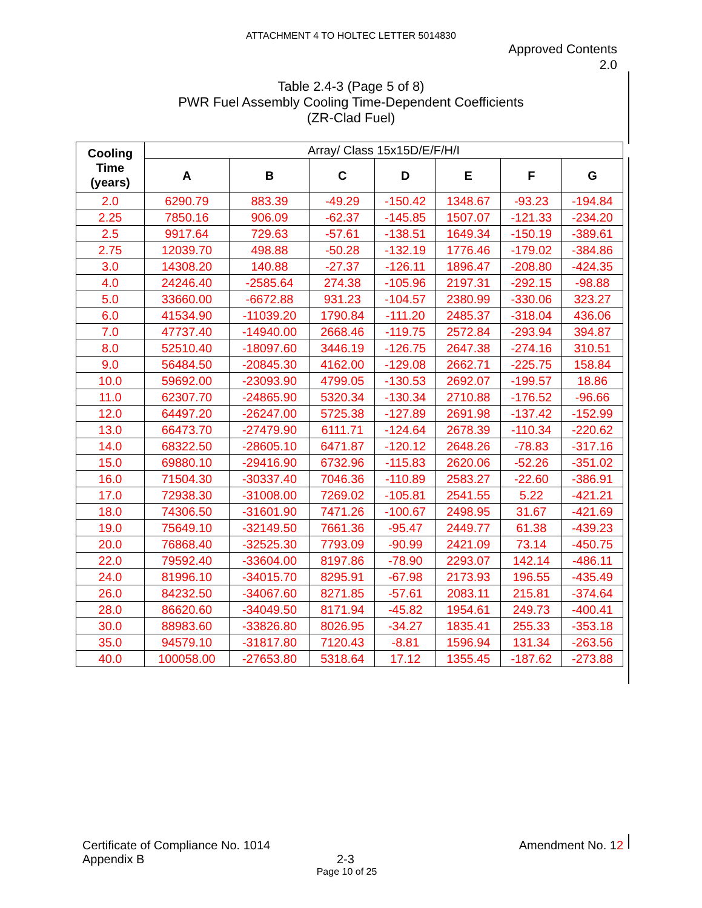ATTACHMENT 4 TO HOLTEC LETTER 5014830
Approved Contents
2.0
Table 2.4-3 (Page 5 of 8)
PWR Fuel Assembly Cooling Time-Dependent Coefficients
(ZR-Clad Fuel)
| Cooling Time (years) | Array/ Class 15x15D/E/F/H/I | | | | | | |
| --- | --- | --- | --- | --- | --- | --- | --- |
| | A | B | C | D | E | F | G |
| 2.0 | 6290.79 | 883.39 | -49.29 | -150.42 | 1348.67 | -93.23 | -194.84 |
| 2.25 | 7850.16 | 906.09 | -62.37 | -145.85 | 1507.07 | -121.33 | -234.20 |
| 2.5 | 9917.64 | 729.63 | -57.61 | -138.51 | 1649.34 | -150.19 | -389.61 |
| 2.75 | 12039.70 | 498.88 | -50.28 | -132.19 | 1776.46 | -179.02 | -384.86 |
| 3.0 | 14308.20 | 140.88 | -27.37 | -126.11 | 1896.47 | -208.80 | -424.35 |
| 4.0 | 24246.40 | -2585.64 | 274.38 | -105.96 | 2197.31 | -292.15 | -98.88 |
| 5.0 | 33660.00 | -6672.88 | 931.23 | -104.57 | 2380.99 | -330.06 | 323.27 |
| 6.0 | 41534.90 | -11039.20 | 1790.84 | -111.20 | 2485.37 | -318.04 | 436.06 |
| 7.0 | 47737.40 | -14940.00 | 2668.46 | -119.75 | 2572.84 | -293.94 | 394.87 |
| 8.0 | 52510.40 | -18097.60 | 3446.19 | -126.75 | 2647.38 | -274.16 | 310.51 |
| 9.0 | 56484.50 | -20845.30 | 4162.00 | -129.08 | 2662.71 | -225.75 | 158.84 |
| 10.0 | 59692.00 | -23093.90 | 4799.05 | -130.53 | 2692.07 | -199.57 | 18.86 |
| 11.0 | 62307.70 | -24865.90 | 5320.34 | -130.34 | 2710.88 | -176.52 | -96.66 |
| 12.0 | 64497.20 | -26247.00 | 5725.38 | -127.89 | 2691.98 | -137.42 | -152.99 |
| 13.0 | 66473.70 | -27479.90 | 6111.71 | -124.64 | 2678.39 | -110.34 | -220.62 |
| 14.0 | 68322.50 | -28605.10 | 6471.87 | -120.12 | 2648.26 | -78.83 | -317.16 |
| 15.0 | 69880.10 | -29416.90 | 6732.96 | -115.83 | 2620.06 | -52.26 | -351.02 |
| 16.0 | 71504.30 | -30337.40 | 7046.36 | -110.89 | 2583.27 | -22.60 | -386.91 |
| 17.0 | 72938.30 | -31008.00 | 7269.02 | -105.81 | 2541.55 | 5.22 | -421.21 |
| 18.0 | 74306.50 | -31601.90 | 7471.26 | -100.67 | 2498.95 | 31.67 | -421.69 |
| 19.0 | 75649.10 | -32149.50 | 7661.36 | -95.47 | 2449.77 | 61.38 | -439.23 |
| 20.0 | 76868.40 | -32525.30 | 7793.09 | -90.99 | 2421.09 | 73.14 | -450.75 |
| 22.0 | 79592.40 | -33604.00 | 8197.86 | -78.90 | 2293.07 | 142.14 | -486.11 |
| 24.0 | 81996.10 | -34015.70 | 8295.91 | -67.98 | 2173.93 | 196.55 | -435.49 |
| 26.0 | 84232.50 | -34067.60 | 8271.85 | -57.61 | 2083.11 | 215.81 | -374.64 |
| 28.0 | 86620.60 | -34049.50 | 8171.94 | -45.82 | 1954.61 | 249.73 | -400.41 |
| 30.0 | 88983.60 | -33826.80 | 8026.95 | -34.27 | 1835.41 | 255.33 | -353.18 |
| 35.0 | 94579.10 | -31817.80 | 7120.43 | -8.81 | 1596.94 | 131.34 | -263.56 |
| 40.0 | 100058.00 | -27653.80 | 5318.64 | 17.12 | 1355.45 | -187.62 | -273.88 |
Certificate of Compliance No. 1014 Amendment No. 12
Appendix B 2-3
Page 10 of 25